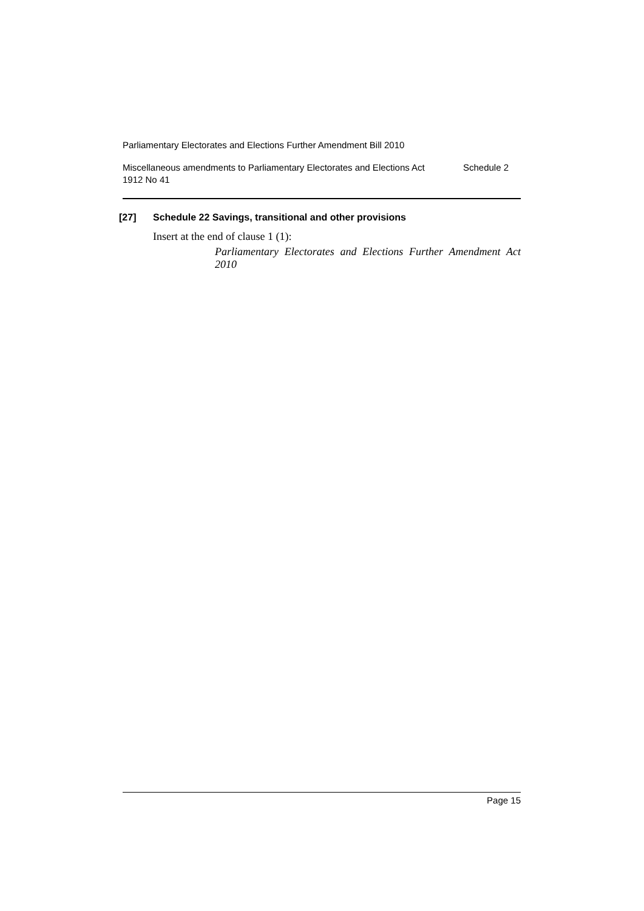Parliamentary Electorates and Elections Further Amendment Bill 2010
Miscellaneous amendments to Parliamentary Electorates and Elections Act
1912 No 41
Schedule 2
[27] Schedule 22 Savings, transitional and other provisions
Insert at the end of clause 1 (1):
Parliamentary Electorates and Elections Further Amendment Act 2010
Page 15